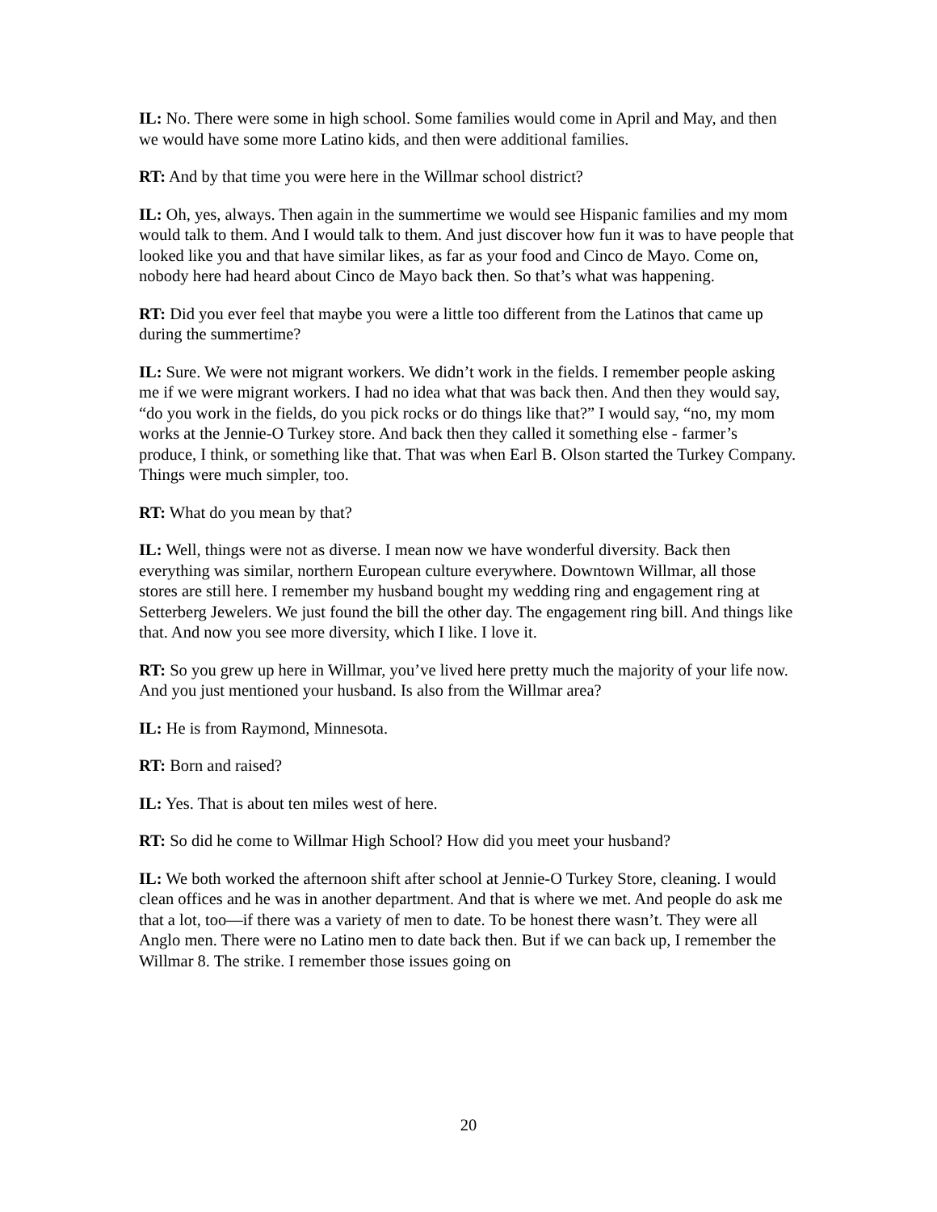IL: No. There were some in high school. Some families would come in April and May, and then we would have some more Latino kids, and then were additional families.
RT: And by that time you were here in the Willmar school district?
IL: Oh, yes, always. Then again in the summertime we would see Hispanic families and my mom would talk to them. And I would talk to them. And just discover how fun it was to have people that looked like you and that have similar likes, as far as your food and Cinco de Mayo. Come on, nobody here had heard about Cinco de Mayo back then. So that’s what was happening.
RT: Did you ever feel that maybe you were a little too different from the Latinos that came up during the summertime?
IL: Sure. We were not migrant workers. We didn’t work in the fields. I remember people asking me if we were migrant workers. I had no idea what that was back then. And then they would say, “do you work in the fields, do you pick rocks or do things like that?” I would say, “no, my mom works at the Jennie-O Turkey store. And back then they called it something else - farmer’s produce, I think, or something like that. That was when Earl B. Olson started the Turkey Company. Things were much simpler, too.
RT: What do you mean by that?
IL: Well, things were not as diverse. I mean now we have wonderful diversity. Back then everything was similar, northern European culture everywhere. Downtown Willmar, all those stores are still here. I remember my husband bought my wedding ring and engagement ring at Setterberg Jewelers. We just found the bill the other day. The engagement ring bill. And things like that. And now you see more diversity, which I like. I love it.
RT: So you grew up here in Willmar, you’ve lived here pretty much the majority of your life now. And you just mentioned your husband. Is also from the Willmar area?
IL: He is from Raymond, Minnesota.
RT: Born and raised?
IL: Yes. That is about ten miles west of here.
RT: So did he come to Willmar High School? How did you meet your husband?
IL: We both worked the afternoon shift after school at Jennie-O Turkey Store, cleaning. I would clean offices and he was in another department. And that is where we met. And people do ask me that a lot, too—if there was a variety of men to date. To be honest there wasn’t. They were all Anglo men. There were no Latino men to date back then. But if we can back up, I remember the Willmar 8. The strike. I remember those issues going on
20